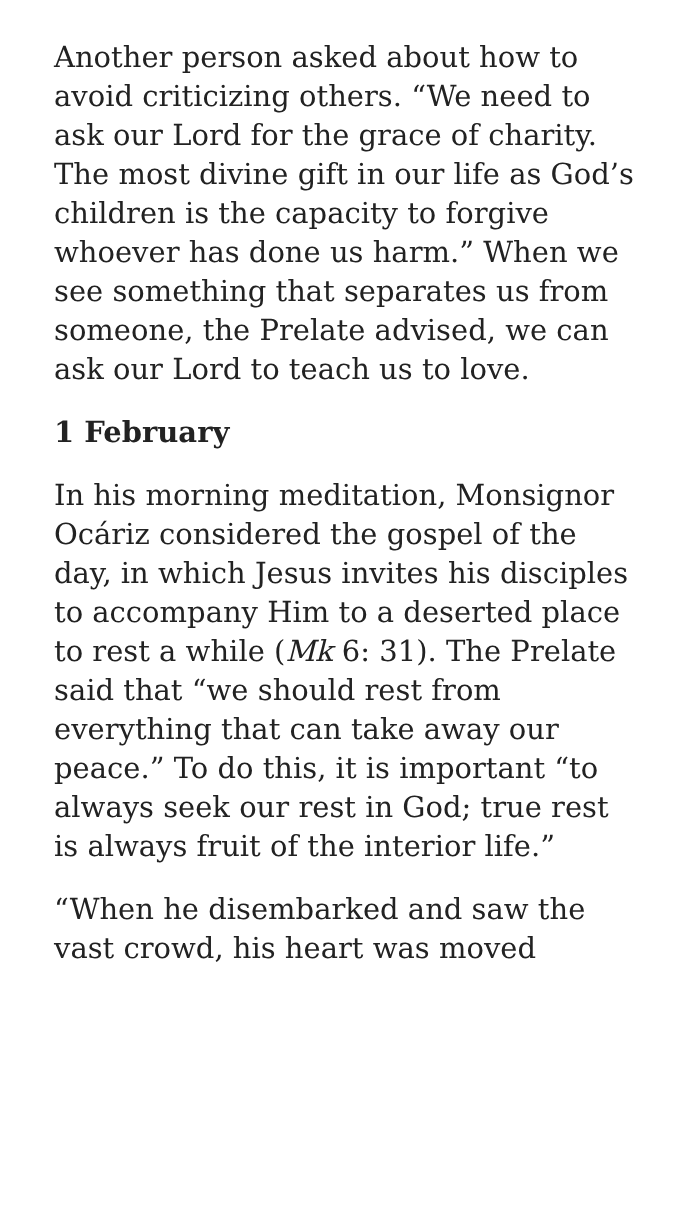Another person asked about how to avoid criticizing others. “We need to ask our Lord for the grace of charity. The most divine gift in our life as God’s children is the capacity to forgive whoever has done us harm.” When we see something that separates us from someone, the Prelate advised, we can ask our Lord to teach us to love.
1 February
In his morning meditation, Monsignor Ocáriz considered the gospel of the day, in which Jesus invites his disciples to accompany Him to a deserted place to rest a while (Mk 6: 31). The Prelate said that “we should rest from everything that can take away our peace.” To do this, it is important “to always seek our rest in God; true rest is always fruit of the interior life.”
“When he disembarked and saw the vast crowd, his heart was moved